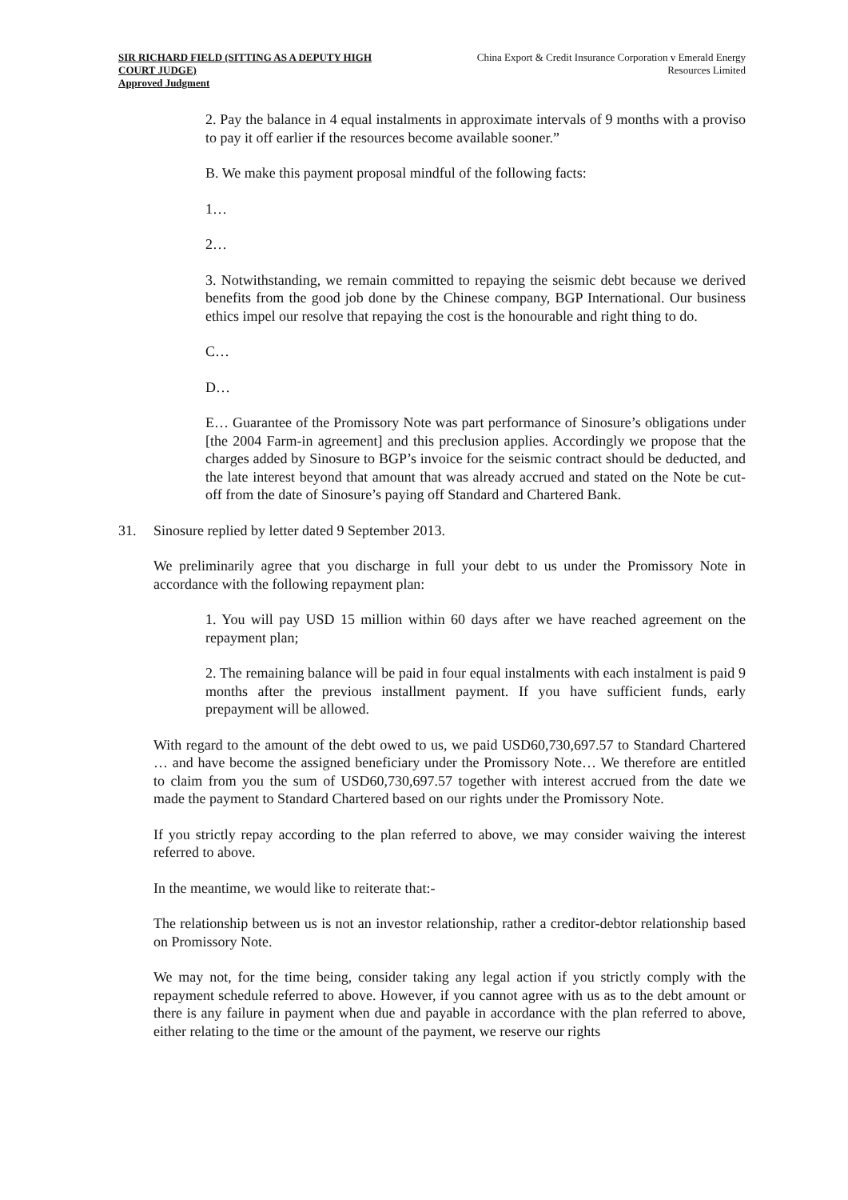SIR RICHARD FIELD (SITTING AS A DEPUTY HIGH COURT JUDGE)
Approved Judgment
China Export & Credit Insurance Corporation v Emerald Energy Resources Limited
2. Pay the balance in 4 equal instalments in approximate intervals of 9 months with a proviso to pay it off earlier if the resources become available sooner.”
B. We make this payment proposal mindful of the following facts:
1…
2…
3. Notwithstanding, we remain committed to repaying the seismic debt because we derived benefits from the good job done by the Chinese company, BGP International. Our business ethics impel our resolve that repaying the cost is the honourable and right thing to do.
C…
D…
E… Guarantee of the Promissory Note was part performance of Sinosure’s obligations under [the 2004 Farm-in agreement] and this preclusion applies. Accordingly we propose that the charges added by Sinosure to BGP’s invoice for the seismic contract should be deducted, and the late interest beyond that amount that was already accrued and stated on the Note be cut-off from the date of Sinosure’s paying off Standard and Chartered Bank.
31. Sinosure replied by letter dated 9 September 2013.
We preliminarily agree that you discharge in full your debt to us under the Promissory Note in accordance with the following repayment plan:
1. You will pay USD 15 million within 60 days after we have reached agreement on the repayment plan;
2. The remaining balance will be paid in four equal instalments with each instalment is paid 9 months after the previous installment payment. If you have sufficient funds, early prepayment will be allowed.
With regard to the amount of the debt owed to us, we paid USD60,730,697.57 to Standard Chartered … and have become the assigned beneficiary under the Promissory Note… We therefore are entitled to claim from you the sum of USD60,730,697.57 together with interest accrued from the date we made the payment to Standard Chartered based on our rights under the Promissory Note.
If you strictly repay according to the plan referred to above, we may consider waiving the interest referred to above.
In the meantime, we would like to reiterate that:-
The relationship between us is not an investor relationship, rather a creditor-debtor relationship based on Promissory Note.
We may not, for the time being, consider taking any legal action if you strictly comply with the repayment schedule referred to above. However, if you cannot agree with us as to the debt amount or there is any failure in payment when due and payable in accordance with the plan referred to above, either relating to the time or the amount of the payment, we reserve our rights